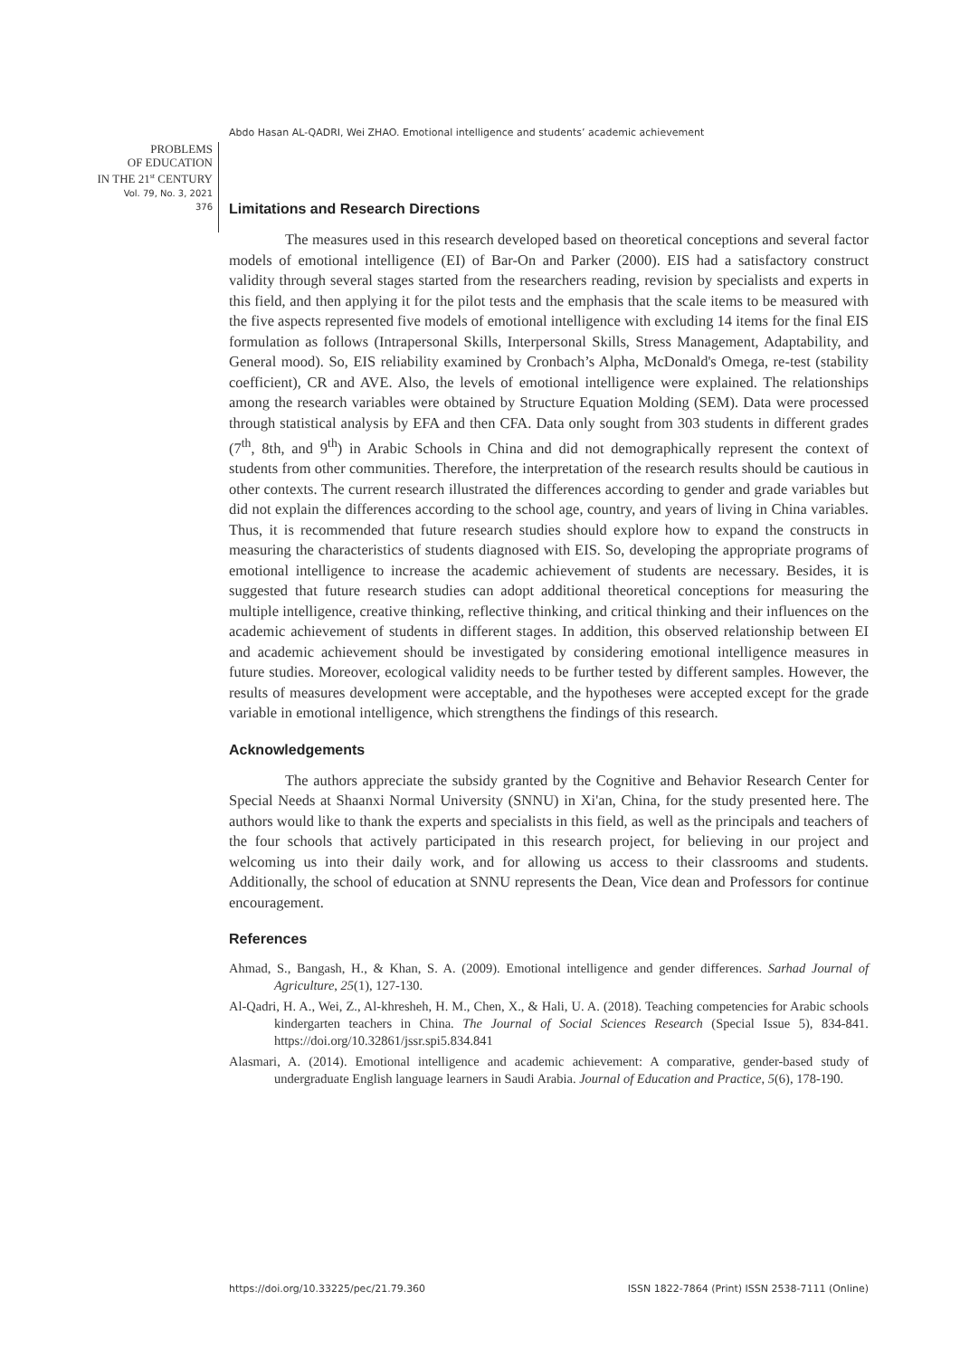Abdo Hasan AL-QADRI, Wei ZHAO. Emotional intelligence and students’ academic achievement
PROBLEMS
OF EDUCATION
IN THE 21<sup>st</sup> CENTURY
Vol. 79, No. 3, 2021
376
Limitations and Research Directions
The measures used in this research developed based on theoretical conceptions and several factor models of emotional intelligence (EI) of Bar-On and Parker (2000). EIS had a satisfactory construct validity through several stages started from the researchers reading, revision by specialists and experts in this field, and then applying it for the pilot tests and the emphasis that the scale items to be measured with the five aspects represented five models of emotional intelligence with excluding 14 items for the final EIS formulation as follows (Intrapersonal Skills, Interpersonal Skills, Stress Management, Adaptability, and General mood). So, EIS reliability examined by Cronbach’s Alpha, McDonald's Omega, re-test (stability coefficient), CR and AVE. Also, the levels of emotional intelligence were explained. The relationships among the research variables were obtained by Structure Equation Molding (SEM). Data were processed through statistical analysis by EFA and then CFA. Data only sought from 303 students in different grades (7<sup>th</sup>, 8th, and 9<sup>th</sup>) in Arabic Schools in China and did not demographically represent the context of students from other communities. Therefore, the interpretation of the research results should be cautious in other contexts. The current research illustrated the differences according to gender and grade variables but did not explain the differences according to the school age, country, and years of living in China variables. Thus, it is recommended that future research studies should explore how to expand the constructs in measuring the characteristics of students diagnosed with EIS. So, developing the appropriate programs of emotional intelligence to increase the academic achievement of students are necessary. Besides, it is suggested that future research studies can adopt additional theoretical conceptions for measuring the multiple intelligence, creative thinking, reflective thinking, and critical thinking and their influences on the academic achievement of students in different stages. In addition, this observed relationship between EI and academic achievement should be investigated by considering emotional intelligence measures in future studies. Moreover, ecological validity needs to be further tested by different samples. However, the results of measures development were acceptable, and the hypotheses were accepted except for the grade variable in emotional intelligence, which strengthens the findings of this research.
Acknowledgements
The authors appreciate the subsidy granted by the Cognitive and Behavior Research Center for Special Needs at Shaanxi Normal University (SNNU) in Xi'an, China, for the study presented here. The authors would like to thank the experts and specialists in this field, as well as the principals and teachers of the four schools that actively participated in this research project, for believing in our project and welcoming us into their daily work, and for allowing us access to their classrooms and students. Additionally, the school of education at SNNU represents the Dean, Vice dean and Professors for continue encouragement.
References
Ahmad, S., Bangash, H., & Khan, S. A. (2009). Emotional intelligence and gender differences. Sarhad Journal of Agriculture, 25(1), 127-130.
Al-Qadri, H. A., Wei, Z., Al-khresheh, H. M., Chen, X., & Hali, U. A. (2018). Teaching competencies for Arabic schools kindergarten teachers in China. The Journal of Social Sciences Research (Special Issue 5), 834-841. https://doi.org/10.32861/jssr.spi5.834.841
Alasmari, A. (2014). Emotional intelligence and academic achievement: A comparative, gender-based study of undergraduate English language learners in Saudi Arabia. Journal of Education and Practice, 5(6), 178-190.
https://doi.org/10.33225/pec/21.79.360
ISSN 1822-7864 (Print) ISSN 2538-7111 (Online)